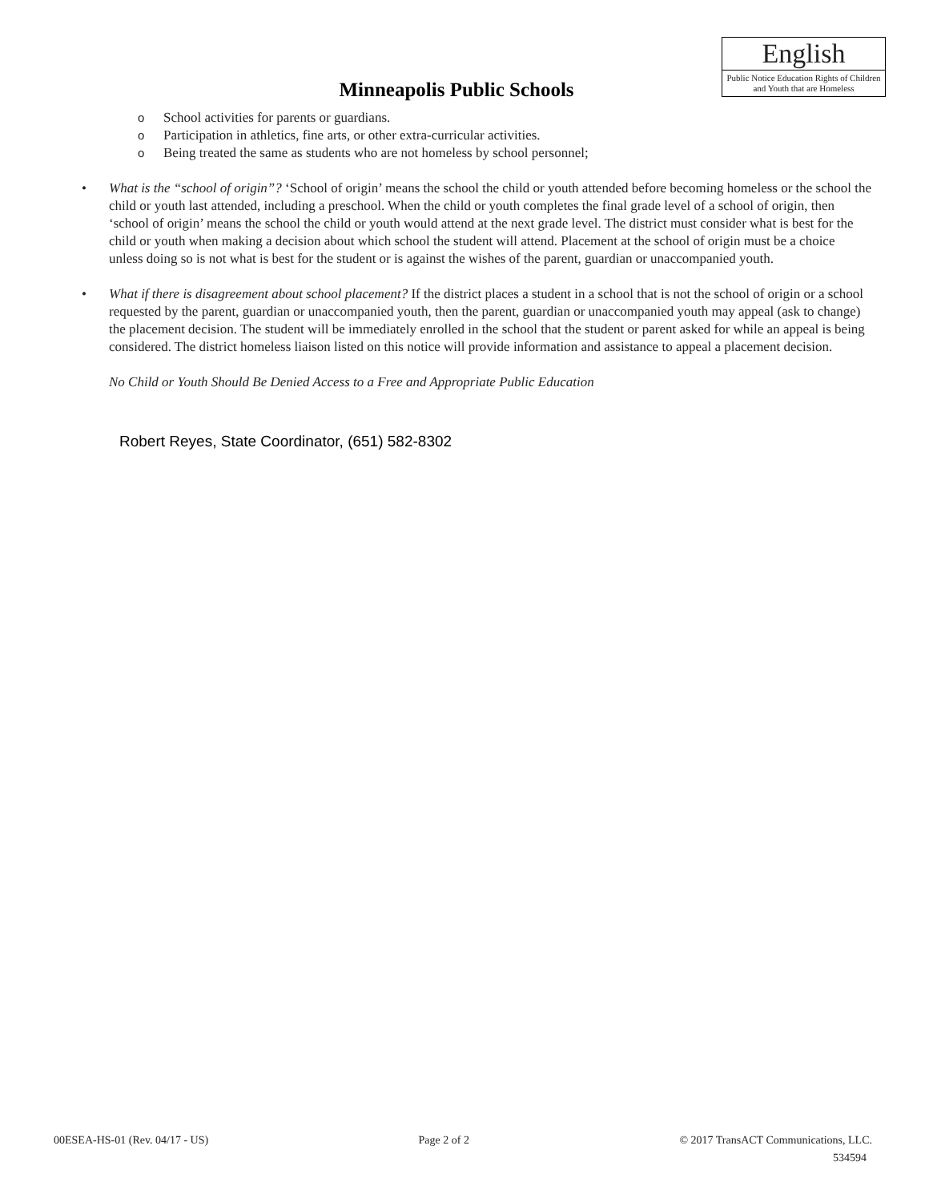English
Public Notice Education Rights of Children and Youth that are Homeless
Minneapolis Public Schools
o School activities for parents or guardians.
o Participation in athletics, fine arts, or other extra-curricular activities.
o Being treated the same as students who are not homeless by school personnel;
• What is the “school of origin”? ‘School of origin’ means the school the child or youth attended before becoming homeless or the school the child or youth last attended, including a preschool. When the child or youth completes the final grade level of a school of origin, then ‘school of origin’ means the school the child or youth would attend at the next grade level. The district must consider what is best for the child or youth when making a decision about which school the student will attend. Placement at the school of origin must be a choice unless doing so is not what is best for the student or is against the wishes of the parent, guardian or unaccompanied youth.
• What if there is disagreement about school placement? If the district places a student in a school that is not the school of origin or a school requested by the parent, guardian or unaccompanied youth, then the parent, guardian or unaccompanied youth may appeal (ask to change) the placement decision. The student will be immediately enrolled in the school that the student or parent asked for while an appeal is being considered. The district homeless liaison listed on this notice will provide information and assistance to appeal a placement decision.
No Child or Youth Should Be Denied Access to a Free and Appropriate Public Education
Robert Reyes, State Coordinator, (651) 582-8302
00ESEA-HS-01 (Rev. 04/17 - US) Page 2 of 2 © 2017 TransACT Communications, LLC.
534594